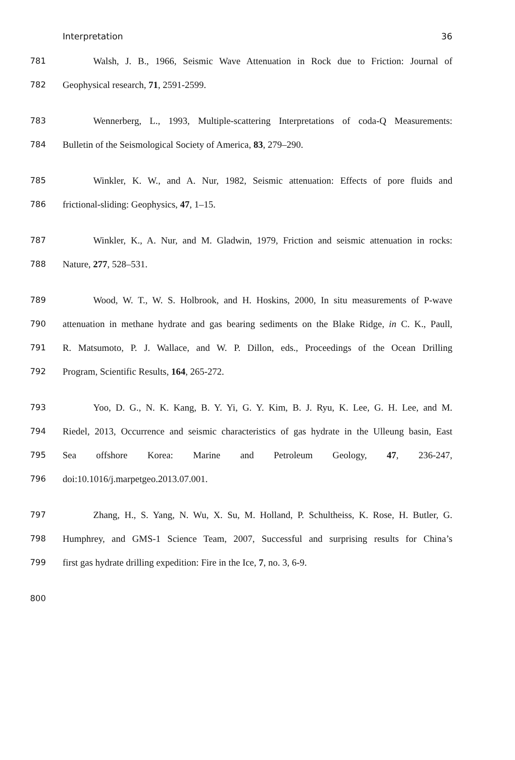Interpretation 36
781 Walsh, J. B., 1966, Seismic Wave Attenuation in Rock due to Friction: Journal of
782 Geophysical research, 71, 2591-2599.
783 Wennerberg, L., 1993, Multiple-scattering Interpretations of coda-Q Measurements:
784 Bulletin of the Seismological Society of America, 83, 279–290.
785 Winkler, K. W., and A. Nur, 1982, Seismic attenuation: Effects of pore fluids and
786 frictional-sliding: Geophysics, 47, 1–15.
787 Winkler, K., A. Nur, and M. Gladwin, 1979, Friction and seismic attenuation in rocks:
788 Nature, 277, 528–531.
789 Wood, W. T., W. S. Holbrook, and H. Hoskins, 2000, In situ measurements of P-wave
790 attenuation in methane hydrate and gas bearing sediments on the Blake Ridge, in C. K., Paull,
791 R. Matsumoto, P. J. Wallace, and W. P. Dillon, eds., Proceedings of the Ocean Drilling
792 Program, Scientific Results, 164, 265-272.
793 Yoo, D. G., N. K. Kang, B. Y. Yi, G. Y. Kim, B. J. Ryu, K. Lee, G. H. Lee, and M.
794 Riedel, 2013, Occurrence and seismic characteristics of gas hydrate in the Ulleung basin, East
795 Sea offshore Korea: Marine and Petroleum Geology, 47, 236-247,
796 doi:10.1016/j.marpetgeo.2013.07.001.
797 Zhang, H., S. Yang, N. Wu, X. Su, M. Holland, P. Schultheiss, K. Rose, H. Butler, G.
798 Humphrey, and GMS-1 Science Team, 2007, Successful and surprising results for China’s
799 first gas hydrate drilling expedition: Fire in the Ice, 7, no. 3, 6-9.
800